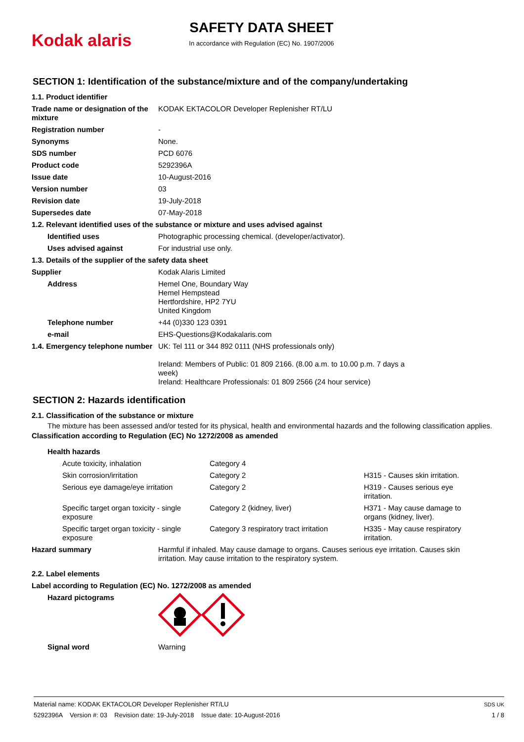Kodak alaris
SAFETY DATA SHEET
In accordance with Regulation (EC) No. 1907/2006
SECTION 1: Identification of the substance/mixture and of the company/undertaking
| 1.1. Product identifier | |
| Trade name or designation of the mixture | KODAK EKTACOLOR Developer Replenisher RT/LU |
| Registration number | - |
| Synonyms | None. |
| SDS number | PCD 6076 |
| Product code | 5292396A |
| Issue date | 10-August-2016 |
| Version number | 03 |
| Revision date | 19-July-2018 |
| Supersedes date | 07-May-2018 |
| 1.2. Relevant identified uses of the substance or mixture and uses advised against | |
| Identified uses | Photographic processing chemical. (developer/activator). |
| Uses advised against | For industrial use only. |
| 1.3. Details of the supplier of the safety data sheet | |
| Supplier | Kodak Alaris Limited |
| Address | Hemel One, Boundary Way Hemel Hempstead Hertfordshire, HP2 7YU United Kingdom |
| Telephone number | +44 (0)330 123 0391 |
| e-mail | EHS-Questions@Kodakalaris.com |
| 1.4. Emergency telephone number | UK: Tel 111 or 344 892 0111 (NHS professionals only) Ireland: Members of Public: 01 809 2166. (8.00 a.m. to 10.00 p.m. 7 days a week) Ireland: Healthcare Professionals: 01 809 2566 (24 hour service) |
SECTION 2: Hazards identification
| 2.1. Classification of the substance or mixture |
The mixture has been assessed and/or tested for its physical, health and environmental hazards and the following classification applies.
| Classification according to Regulation (EC) No 1272/2008 as amended |
| Health hazards | | |
| Acute toxicity, inhalation | Category 4 | |
| Skin corrosion/irritation | Category 2 | H315 - Causes skin irritation. |
| Serious eye damage/eye irritation | Category 2 | H319 - Causes serious eye irritation. |
| Specific target organ toxicity - single exposure | Category 2 (kidney, liver) | H371 - May cause damage to organs (kidney, liver). |
| Specific target organ toxicity - single exposure | Category 3 respiratory tract irritation | H335 - May cause respiratory irritation. |
| Hazard summary | Harmful if inhaled. May cause damage to organs. Causes serious eye irritation. Causes skin irritation. May cause irritation to the respiratory system. |
| 2.2. Label elements | |
| Label according to Regulation (EC) No. 1272/2008 as amended | |
| Hazard pictograms | |
| Signal word | Warning |
Material name: KODAK EKTACOLOR Developer Replenisher RT/LU
5292396A Version #: 03 Revision date: 19-July-2018 Issue date: 10-August-2016
SDS UK
1 / 8